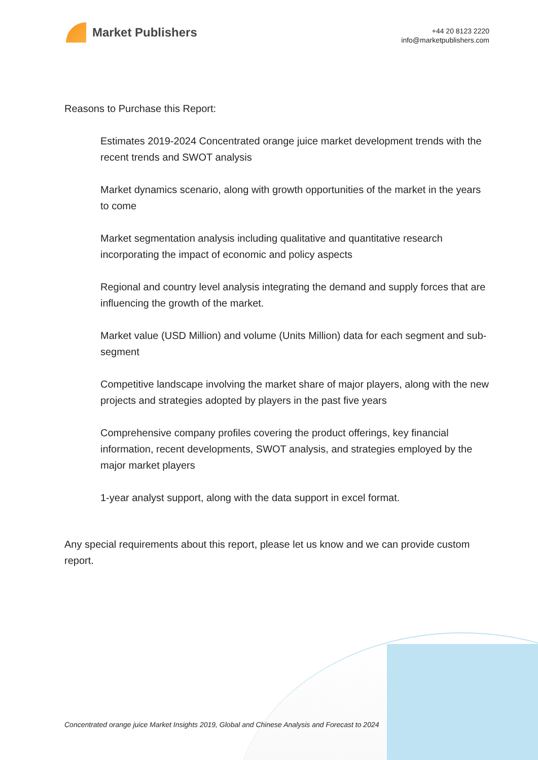Market Publishers
+44 20 8123 2220
info@marketpublishers.com
Reasons to Purchase this Report:
Estimates 2019-2024 Concentrated orange juice market development trends with the recent trends and SWOT analysis
Market dynamics scenario, along with growth opportunities of the market in the years to come
Market segmentation analysis including qualitative and quantitative research incorporating the impact of economic and policy aspects
Regional and country level analysis integrating the demand and supply forces that are influencing the growth of the market.
Market value (USD Million) and volume (Units Million) data for each segment and sub-segment
Competitive landscape involving the market share of major players, along with the new projects and strategies adopted by players in the past five years
Comprehensive company profiles covering the product offerings, key financial information, recent developments, SWOT analysis, and strategies employed by the major market players
1-year analyst support, along with the data support in excel format.
Any special requirements about this report, please let us know and we can provide custom report.
Concentrated orange juice Market Insights 2019, Global and Chinese Analysis and Forecast to 2024